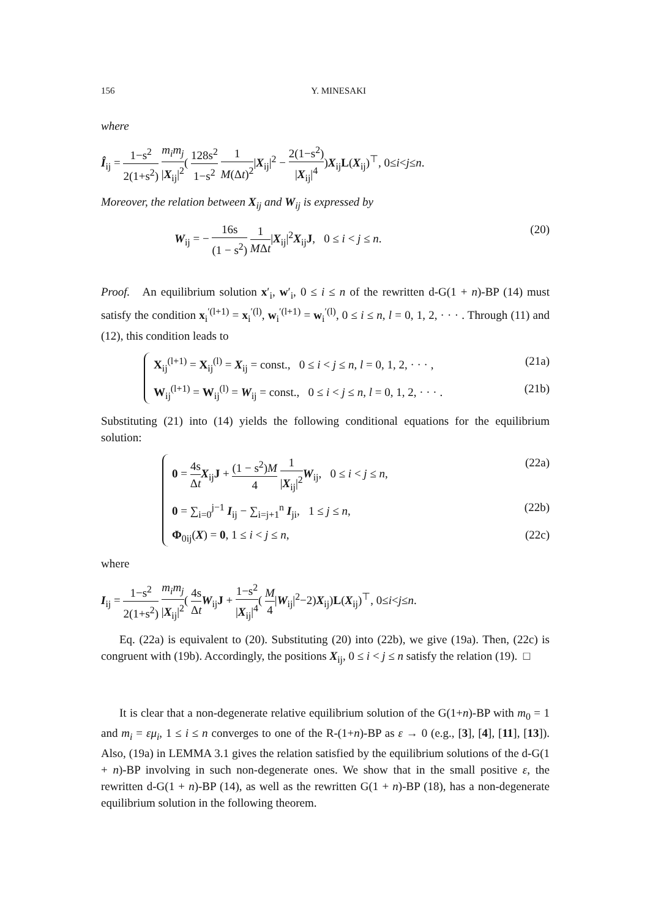156 Y. MINESAKI
where
Î<sub>ij</sub> = 1−s<sup>2</sup> 2(1+s<sup>2</sup>) m<sub>i</sub>m<sub>j</sub> |X<sub>ij</sub>|<sup>2</sup>( 128s<sup>2</sup> 1−s<sup>2</sup> 1 M(Δt)<sup>2</sup>|X<sub>ij</sub>|<sup>2</sup> − 2(1−s<sup>2</sup>) |X<sub>ij</sub>|<sup>4</sup>)X<sub>ij</sub>L(X<sub>ij</sub>)<sup>⊤</sup>, 0≤i<j≤n.
Moreover, the relation between X<sub>ij</sub> and W<sub>ij</sub> is expressed by
W<sub>ij</sub> = − 16s (1 − s<sup>2</sup>) 1 MΔt|X<sub>ij</sub>|<sup>2</sup>X<sub>ij</sub>J, 0 ≤ i < j ≤ n. (20)
Proof. An equilibrium solution x′<sub>i</sub>, w′<sub>i</sub>, 0 ≤ i ≤ n of the rewritten d-G(1 + n)-BP (14) must satisfy the condition x<sub>i</sub><sup>′(l+1)</sup> = x<sub>i</sub><sup>′(l)</sup>, w<sub>i</sub><sup>′(l+1)</sup> = w<sub>i</sub><sup>′(l)</sup>, 0 ≤ i ≤ n, l = 0, 1, 2, · · · . Through (11) and (12), this condition leads to
X<sub>ij</sub><sup>(l+1)</sup> = X<sub>ij</sub><sup>(l)</sup> = X<sub>ij</sub> = const., 0 ≤ i < j ≤ n, l = 0, 1, 2, · · · , (21a)
W<sub>ij</sub><sup>(l+1)</sup> = W<sub>ij</sub><sup>(l)</sup> = W<sub>ij</sub> = const., 0 ≤ i < j ≤ n, l = 0, 1, 2, · · · . (21b)
Substituting (21) into (14) yields the following conditional equations for the equilibrium solution:
0 = 4s Δt X<sub>ij</sub>J + (1 − s<sup>2</sup>)M 4 1 |X<sub>ij</sub>|<sup>2</sup> W<sub>ij</sub>, 0 ≤ i < j ≤ n, (22a)
0 = ∑<sub>i=0</sub><sup>j−1</sup> I<sub>ij</sub> − ∑<sub>i=j+1</sub><sup>n</sup> I<sub>ji</sub>, 1 ≤ j ≤ n, (22b)
Φ<sub>0ij</sub>(X) = 0, 1 ≤ i < j ≤ n, (22c)
where
I<sub>ij</sub> = 1−s<sup>2</sup> 2(1+s<sup>2</sup>) m<sub>i</sub>m<sub>j</sub> |X<sub>ij</sub>|<sup>2</sup>( 4s Δt W<sub>ij</sub>J + 1−s<sup>2</sup> |X<sub>ij</sub>|<sup>4</sup>( M 4|W<sub>ij</sub>|<sup>2</sup>−2)X<sub>ij</sub>)L(X<sub>ij</sub>)<sup>⊤</sup>, 0≤i<j≤n.
Eq. (22a) is equivalent to (20). Substituting (20) into (22b), we give (19a). Then, (22c) is congruent with (19b). Accordingly, the positions X<sub>ij</sub>, 0 ≤ i < j ≤ n satisfy the relation (19). □
It is clear that a non-degenerate relative equilibrium solution of the G(1+n)-BP with m<sub>0</sub> = 1 and m<sub>i</sub> = εμ<sub>i</sub>, 1 ≤ i ≤ n converges to one of the R-(1+n)-BP as ε → 0 (e.g., [3], [4], [11], [13]). Also, (19a) in LEMMA 3.1 gives the relation satisfied by the equilibrium solutions of the d-G(1 + n)-BP involving in such non-degenerate ones. We show that in the small positive ε, the rewritten d-G(1 + n)-BP (14), as well as the rewritten G(1 + n)-BP (18), has a non-degenerate equilibrium solution in the following theorem.